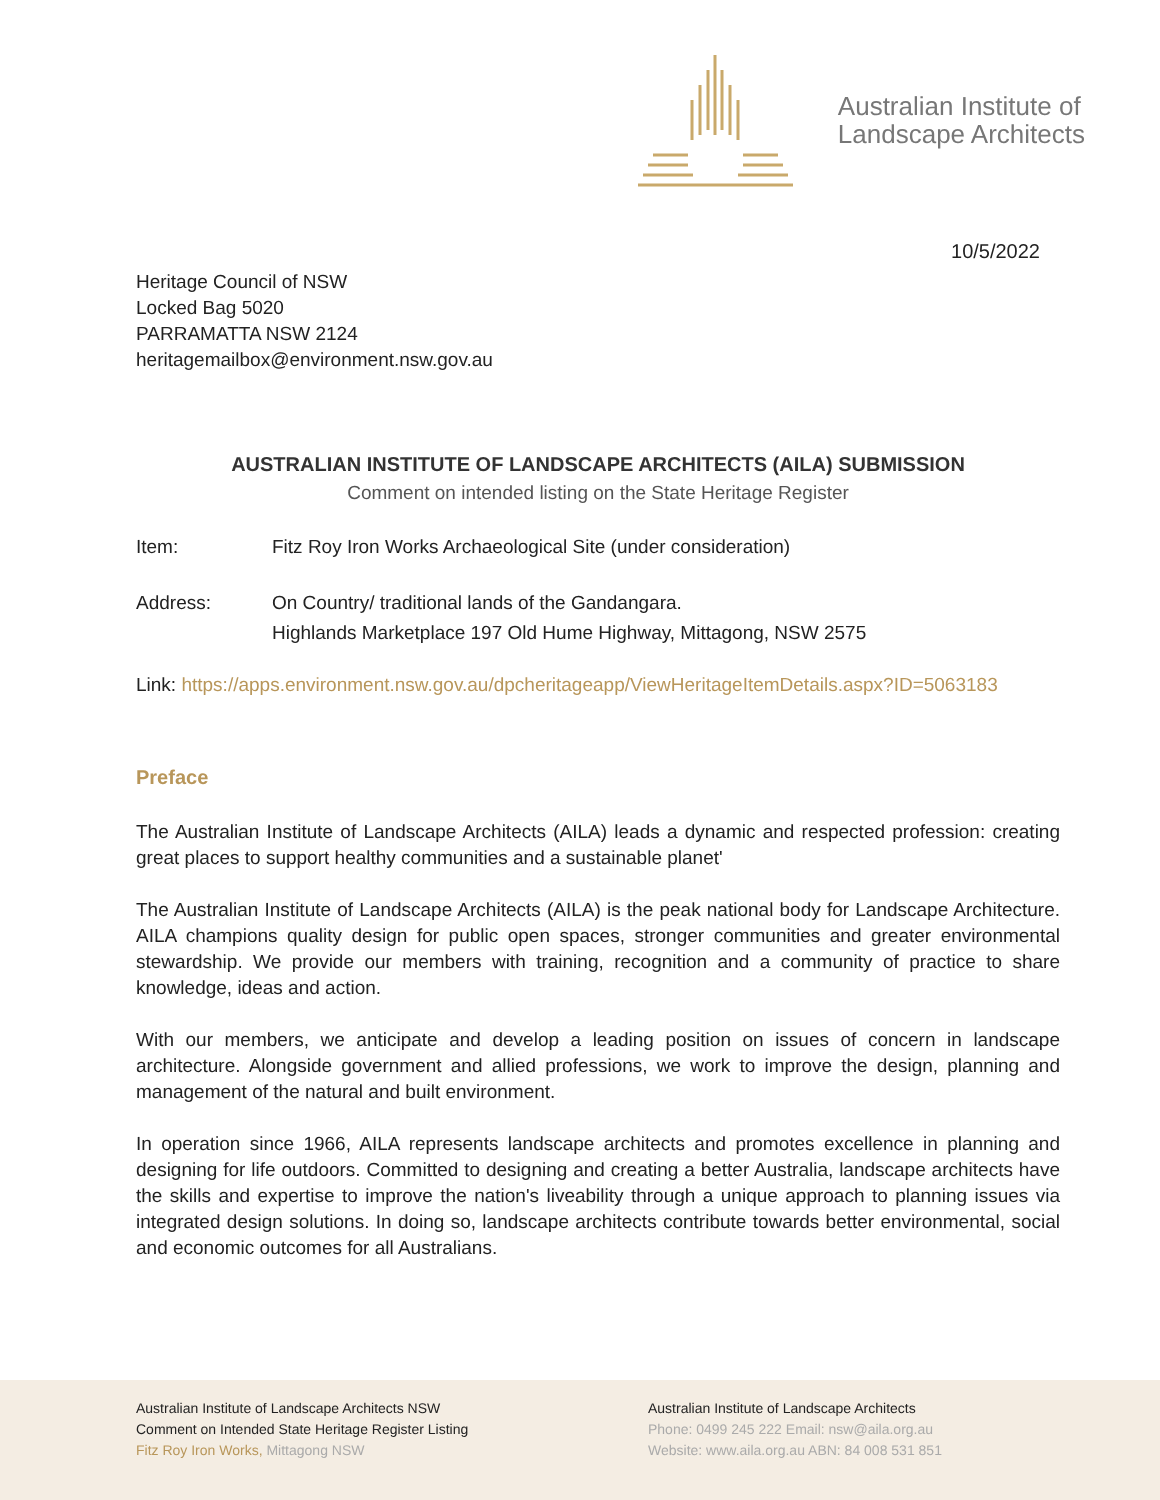Australian Institute of
Landscape Architects
10/5/2022
Heritage Council of NSW
Locked Bag 5020
PARRAMATTA NSW 2124
heritagemailbox@environment.nsw.gov.au
AUSTRALIAN INSTITUTE OF LANDSCAPE ARCHITECTS (AILA) SUBMISSION
Comment on intended listing on the State Heritage Register
Item: Fitz Roy Iron Works Archaeological Site (under consideration)
Address: On Country/ traditional lands of the Gandangara.
Highlands Marketplace 197 Old Hume Highway, Mittagong, NSW 2575
Link: https://apps.environment.nsw.gov.au/dpcheritageapp/ViewHeritageItemDetails.aspx?ID=5063183
Preface
The Australian Institute of Landscape Architects (AILA) leads a dynamic and respected profession: creating great places to support healthy communities and a sustainable planet'
The Australian Institute of Landscape Architects (AILA) is the peak national body for Landscape Architecture. AILA champions quality design for public open spaces, stronger communities and greater environmental stewardship. We provide our members with training, recognition and a community of practice to share knowledge, ideas and action.
With our members, we anticipate and develop a leading position on issues of concern in landscape architecture. Alongside government and allied professions, we work to improve the design, planning and management of the natural and built environment.
In operation since 1966, AILA represents landscape architects and promotes excellence in planning and designing for life outdoors. Committed to designing and creating a better Australia, landscape architects have the skills and expertise to improve the nation's liveability through a unique approach to planning issues via integrated design solutions. In doing so, landscape architects contribute towards better environmental, social and economic outcomes for all Australians.
Australian Institute of Landscape Architects NSW
Comment on Intended State Heritage Register Listing
Fitz Roy Iron Works, Mittagong NSW
Australian Institute of Landscape Architects
Phone: 0499 245 222 Email: nsw@aila.org.au
Website: www.aila.org.au ABN: 84 008 531 851